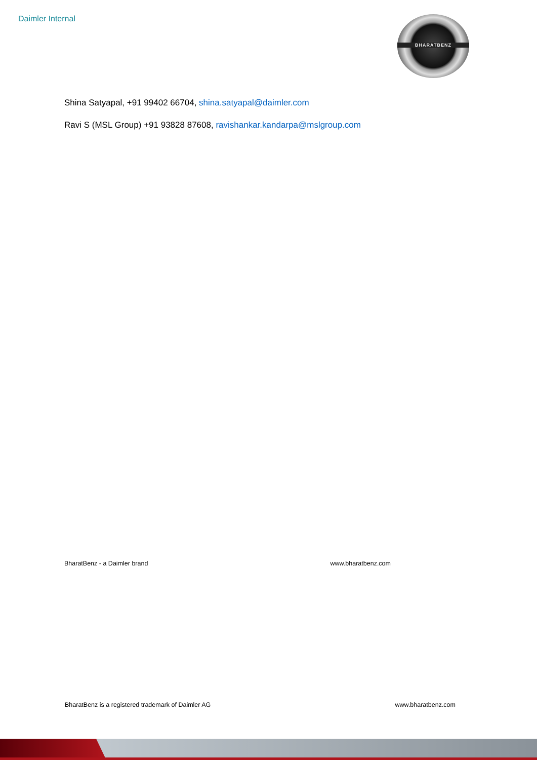Daimler Internal BHARATBENZ
Shina Satyapal, +91 99402 66704, shina.satyapal@daimler.com
Ravi S (MSL Group) +91 93828 87608, ravishankar.kandarpa@mslgroup.com
BharatBenz - a Daimler brand www.bharatbenz.com
BharatBenz is a registered trademark of Daimler AG www.bharatbenz.com